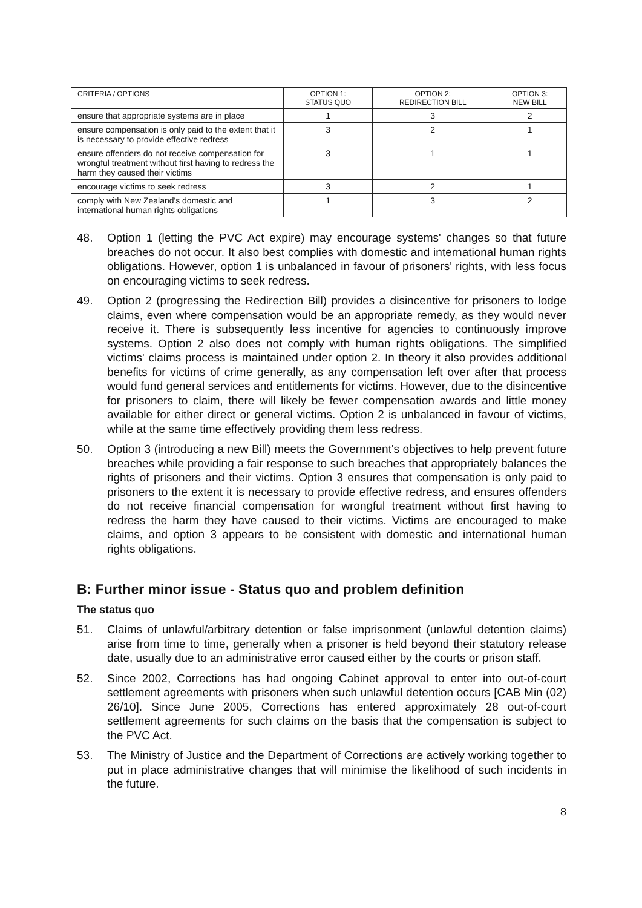| CRITERIA / OPTIONS | OPTION 1: STATUS QUO | OPTION 2: REDIRECTION BILL | OPTION 3: NEW BILL |
| --- | --- | --- | --- |
| ensure that appropriate systems are in place | 1 | 3 | 2 |
| ensure compensation is only paid to the extent that it is necessary to provide effective redress | 3 | 2 | 1 |
| ensure offenders do not receive compensation for wrongful treatment without first having to redress the harm they caused their victims | 3 | 1 | 1 |
| encourage victims to seek redress | 3 | 2 | 1 |
| comply with New Zealand's domestic and international human rights obligations | 1 | 3 | 2 |
48. Option 1 (letting the PVC Act expire) may encourage systems' changes so that future breaches do not occur. It also best complies with domestic and international human rights obligations. However, option 1 is unbalanced in favour of prisoners' rights, with less focus on encouraging victims to seek redress.
49. Option 2 (progressing the Redirection Bill) provides a disincentive for prisoners to lodge claims, even where compensation would be an appropriate remedy, as they would never receive it. There is subsequently less incentive for agencies to continuously improve systems. Option 2 also does not comply with human rights obligations. The simplified victims' claims process is maintained under option 2. In theory it also provides additional benefits for victims of crime generally, as any compensation left over after that process would fund general services and entitlements for victims. However, due to the disincentive for prisoners to claim, there will likely be fewer compensation awards and little money available for either direct or general victims. Option 2 is unbalanced in favour of victims, while at the same time effectively providing them less redress.
50. Option 3 (introducing a new Bill) meets the Government's objectives to help prevent future breaches while providing a fair response to such breaches that appropriately balances the rights of prisoners and their victims. Option 3 ensures that compensation is only paid to prisoners to the extent it is necessary to provide effective redress, and ensures offenders do not receive financial compensation for wrongful treatment without first having to redress the harm they have caused to their victims. Victims are encouraged to make claims, and option 3 appears to be consistent with domestic and international human rights obligations.
B: Further minor issue - Status quo and problem definition
The status quo
51. Claims of unlawful/arbitrary detention or false imprisonment (unlawful detention claims) arise from time to time, generally when a prisoner is held beyond their statutory release date, usually due to an administrative error caused either by the courts or prison staff.
52. Since 2002, Corrections has had ongoing Cabinet approval to enter into out-of-court settlement agreements with prisoners when such unlawful detention occurs [CAB Min (02) 26/10]. Since June 2005, Corrections has entered approximately 28 out-of-court settlement agreements for such claims on the basis that the compensation is subject to the PVC Act.
53. The Ministry of Justice and the Department of Corrections are actively working together to put in place administrative changes that will minimise the likelihood of such incidents in the future.
8